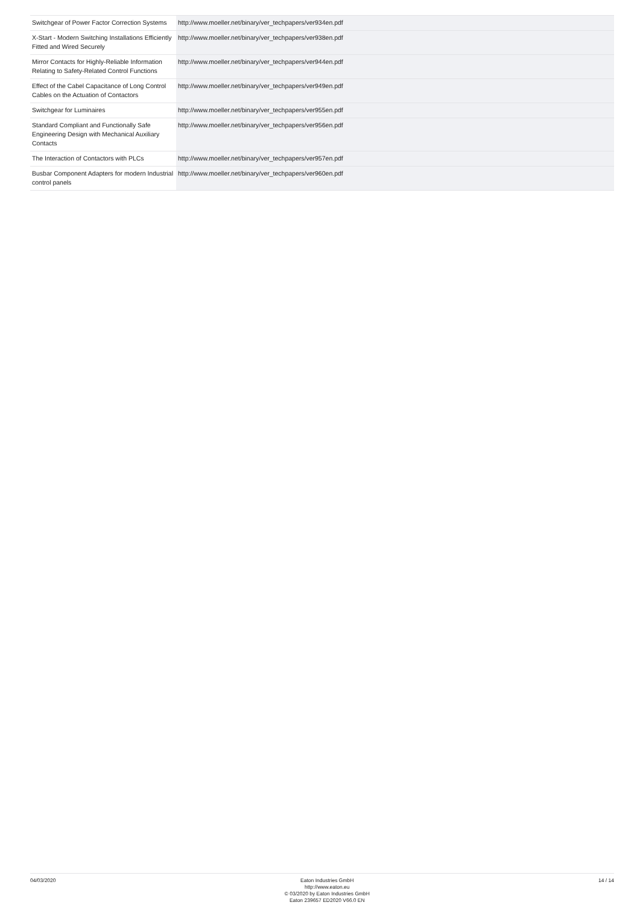| Switchgear of Power Factor Correction Systems | http://www.moeller.net/binary/ver_techpapers/ver934en.pdf |
| X-Start - Modern Switching Installations Efficiently Fitted and Wired Securely | http://www.moeller.net/binary/ver_techpapers/ver938en.pdf |
| Mirror Contacts for Highly-Reliable Information Relating to Safety-Related Control Functions | http://www.moeller.net/binary/ver_techpapers/ver944en.pdf |
| Effect of the Cabel Capacitance of Long Control Cables on the Actuation of Contactors | http://www.moeller.net/binary/ver_techpapers/ver949en.pdf |
| Switchgear for Luminaires | http://www.moeller.net/binary/ver_techpapers/ver955en.pdf |
| Standard Compliant and Functionally Safe Engineering Design with Mechanical Auxiliary Contacts | http://www.moeller.net/binary/ver_techpapers/ver956en.pdf |
| The Interaction of Contactors with PLCs | http://www.moeller.net/binary/ver_techpapers/ver957en.pdf |
| Busbar Component Adapters for modern Industrial control panels | http://www.moeller.net/binary/ver_techpapers/ver960en.pdf |
04/03/2020 Eaton Industries GmbH
http://www.eaton.eu
© 03/2020 by Eaton Industries GmbH
Eaton 239657 ED2020 V66.0 EN
14 / 14